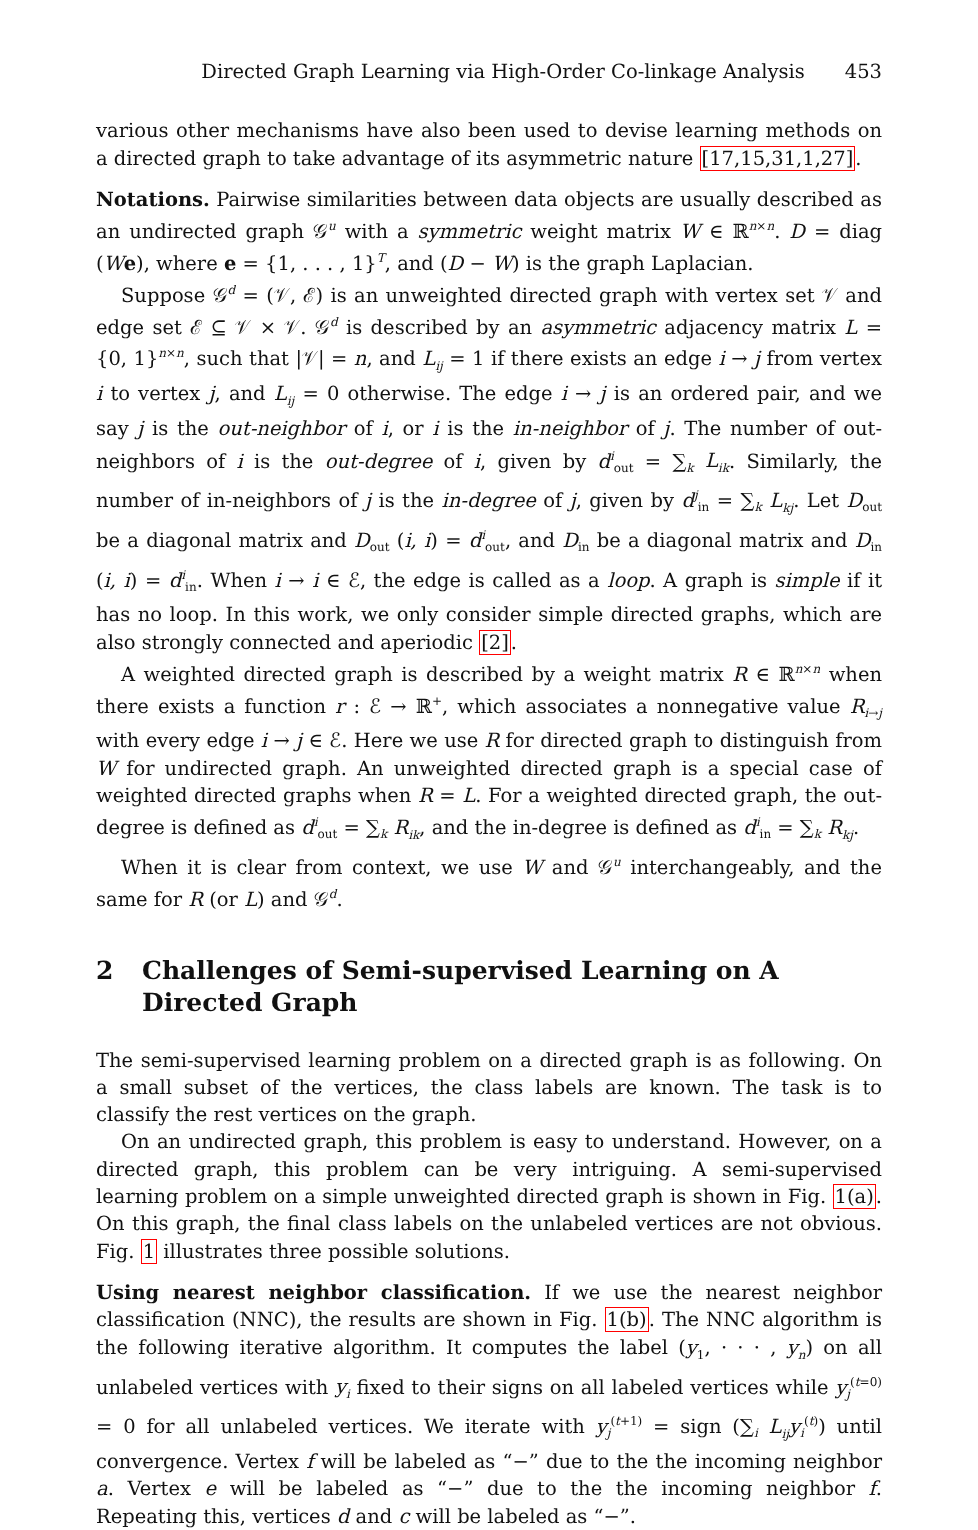Directed Graph Learning via High-Order Co-linkage Analysis 453
various other mechanisms have also been used to devise learning methods on a directed graph to take advantage of its asymmetric nature [17,15,31,1,27].
Notations. Pairwise similarities between data objects are usually described as an undirected graph 𝒢<sup>u</sup> with a symmetric weight matrix W ∈ ℝ<sup>n×n</sup>. D = diag (We), where e = {1, . . . , 1}<sup>T</sup>, and (D − W) is the graph Laplacian.
Suppose 𝒢<sup>d</sup> = (𝒱, ℰ) is an unweighted directed graph with vertex set 𝒱 and edge set ℰ ⊆ 𝒱 × 𝒱. 𝒢<sup>d</sup> is described by an asymmetric adjacency matrix L = {0, 1}<sup>n×n</sup>, such that |𝒱| = n, and L<sub>ij</sub> = 1 if there exists an edge i → j from vertex i to vertex j, and L<sub>ij</sub> = 0 otherwise. The edge i → j is an ordered pair, and we say j is the out-neighbor of i, or i is the in-neighbor of j. The number of out-neighbors of i is the out-degree of i, given by d<sup>i</sup><sub>out</sub> = ∑<sub>k</sub> L<sub>ik</sub>. Similarly, the number of in-neighbors of j is the in-degree of j, given by d<sup>j</sup><sub>in</sub> = ∑<sub>k</sub> L<sub>kj</sub>. Let D<sub>out</sub> be a diagonal matrix and D<sub>out</sub> (i, i) = d<sup>i</sup><sub>out</sub>, and D<sub>in</sub> be a diagonal matrix and D<sub>in</sub> (i, i) = d<sup>i</sup><sub>in</sub>. When i → i ∈ ℰ, the edge is called as a loop. A graph is simple if it has no loop. In this work, we only consider simple directed graphs, which are also strongly connected and aperiodic [2].
A weighted directed graph is described by a weight matrix R ∈ ℝ<sup>n×n</sup> when there exists a function r : ℰ → ℝ<sup>+</sup>, which associates a nonnegative value R<sub>i→j</sub> with every edge i → j ∈ ℰ. Here we use R for directed graph to distinguish from W for undirected graph. An unweighted directed graph is a special case of weighted directed graphs when R = L. For a weighted directed graph, the out-degree is defined as d<sup>i</sup><sub>out</sub> = ∑<sub>k</sub> R<sub>ik</sub>, and the in-degree is defined as d<sup>i</sup><sub>in</sub> = ∑<sub>k</sub> R<sub>kj</sub>.
When it is clear from context, we use W and 𝒢<sup>u</sup> interchangeably, and the same for R (or L) and 𝒢<sup>d</sup>.
2 Challenges of Semi-supervised Learning on A Directed Graph
The semi-supervised learning problem on a directed graph is as following. On a small subset of the vertices, the class labels are known. The task is to classify the rest vertices on the graph.
On an undirected graph, this problem is easy to understand. However, on a directed graph, this problem can be very intriguing. A semi-supervised learning problem on a simple unweighted directed graph is shown in Fig. 1(a). On this graph, the final class labels on the unlabeled vertices are not obvious. Fig. 1 illustrates three possible solutions.
Using nearest neighbor classification. If we use the nearest neighbor classification (NNC), the results are shown in Fig. 1(b). The NNC algorithm is the following iterative algorithm. It computes the label (y<sub>1</sub>, · · · , y<sub>n</sub>) on all unlabeled vertices with y<sub>i</sub> fixed to their signs on all labeled vertices while y<sub>j</sub><sup>(t=0)</sup> = 0 for all unlabeled vertices. We iterate with y<sub>j</sub><sup>(t+1)</sup> = sign (∑<sub>i</sub> L<sub>ij</sub>y<sub>i</sub><sup>(t)</sup>) until convergence. Vertex f will be labeled as “−” due to the the incoming neighbor a. Vertex e will be labeled as “−” due to the the incoming neighbor f. Repeating this, vertices d and c will be labeled as “−”.